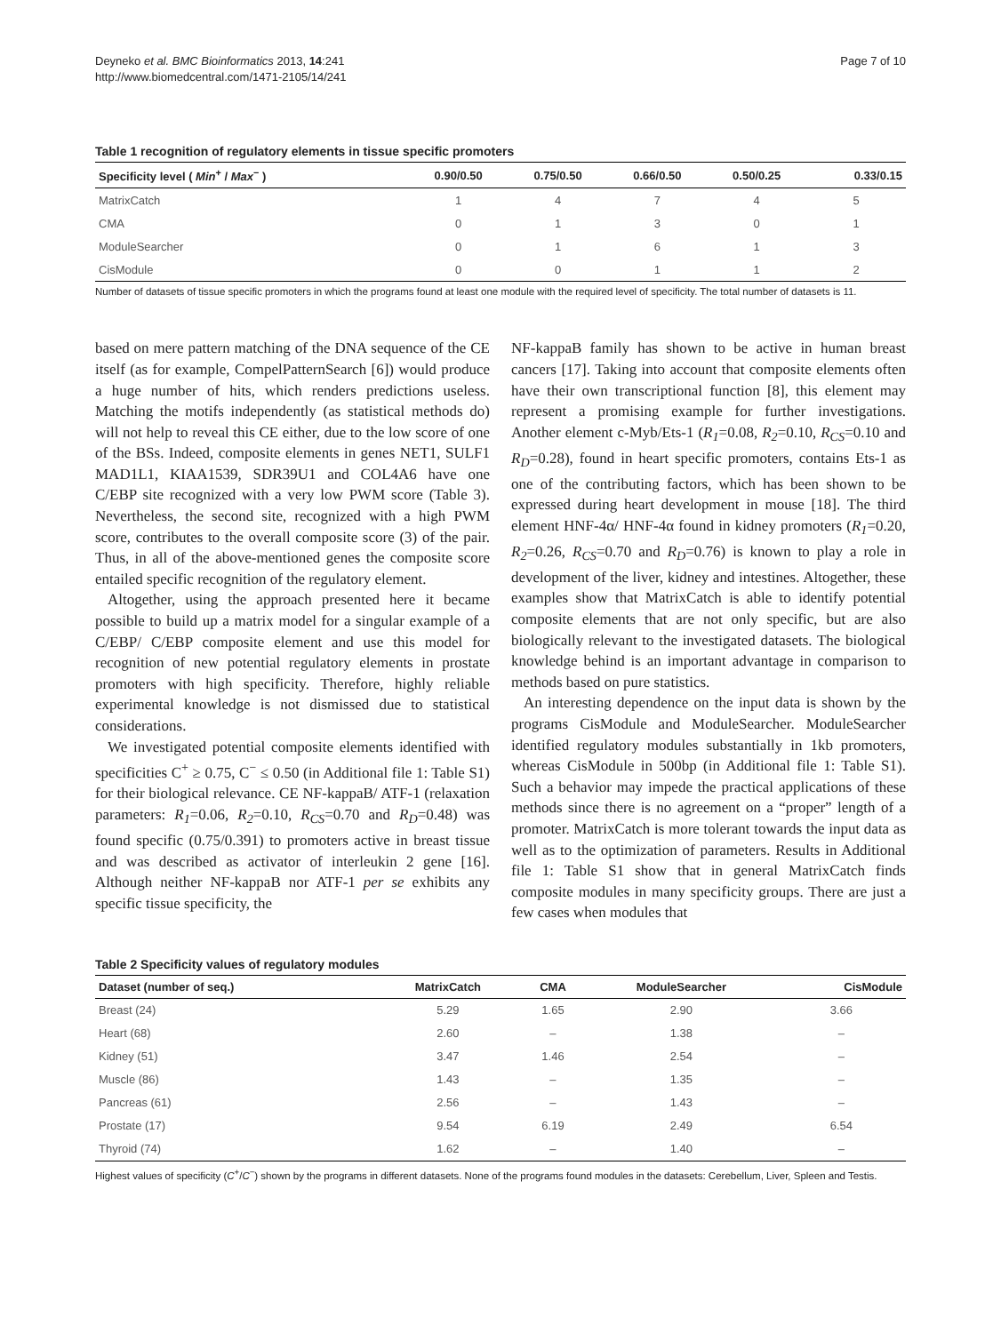Deyneko et al. BMC Bioinformatics 2013, 14:241
http://www.biomedcentral.com/1471-2105/14/241
Page 7 of 10
Table 1 recognition of regulatory elements in tissue specific promoters
| Specificity level ( Min<sup>+</sup> / Max<sup>−</sup> ) | 0.90/0.50 | 0.75/0.50 | 0.66/0.50 | 0.50/0.25 | 0.33/0.15 |
| --- | --- | --- | --- | --- | --- |
| MatrixCatch | 1 | 4 | 7 | 4 | 5 |
| CMA | 0 | 1 | 3 | 0 | 1 |
| ModuleSearcher | 0 | 1 | 6 | 1 | 3 |
| CisModule | 0 | 0 | 1 | 1 | 2 |
Number of datasets of tissue specific promoters in which the programs found at least one module with the required level of specificity. The total number of datasets is 11.
based on mere pattern matching of the DNA sequence of the CE itself (as for example, CompelPatternSearch [6]) would produce a huge number of hits, which renders predictions useless. Matching the motifs independently (as statistical methods do) will not help to reveal this CE either, due to the low score of one of the BSs. Indeed, composite elements in genes NET1, SULF1 MAD1L1, KIAA1539, SDR39U1 and COL4A6 have one C/EBP site recognized with a very low PWM score (Table 3). Nevertheless, the second site, recognized with a high PWM score, contributes to the overall composite score (3) of the pair. Thus, in all of the above-mentioned genes the composite score entailed specific recognition of the regulatory element.
Altogether, using the approach presented here it became possible to build up a matrix model for a singular example of a C/EBP/ C/EBP composite element and use this model for recognition of new potential regulatory elements in prostate promoters with high specificity. Therefore, highly reliable experimental knowledge is not dismissed due to statistical considerations.
We investigated potential composite elements identified with specificities C<sup>+</sup> ≥ 0.75, C<sup>−</sup> ≤ 0.50 (in Additional file 1: Table S1) for their biological relevance. CE NF-kappaB/ ATF-1 (relaxation parameters: R<sub>1</sub>=0.06, R<sub>2</sub>=0.10, R<sub>CS</sub>=0.70 and R<sub>D</sub>=0.48) was found specific (0.75/0.391) to promoters active in breast tissue and was described as activator of interleukin 2 gene [16]. Although neither NF-kappaB nor ATF-1 per se exhibits any specific tissue specificity, the
NF-kappaB family has shown to be active in human breast cancers [17]. Taking into account that composite elements often have their own transcriptional function [8], this element may represent a promising example for further investigations. Another element c-Myb/Ets-1 (R<sub>1</sub>=0.08, R<sub>2</sub>=0.10, R<sub>CS</sub>=0.10 and R<sub>D</sub>=0.28), found in heart specific promoters, contains Ets-1 as one of the contributing factors, which has been shown to be expressed during heart development in mouse [18]. The third element HNF-4α/ HNF-4α found in kidney promoters (R<sub>1</sub>=0.20, R<sub>2</sub>=0.26, R<sub>CS</sub>=0.70 and R<sub>D</sub>=0.76) is known to play a role in development of the liver, kidney and intestines. Altogether, these examples show that MatrixCatch is able to identify potential composite elements that are not only specific, but are also biologically relevant to the investigated datasets. The biological knowledge behind is an important advantage in comparison to methods based on pure statistics.
An interesting dependence on the input data is shown by the programs CisModule and ModuleSearcher. ModuleSearcher identified regulatory modules substantially in 1kb promoters, whereas CisModule in 500bp (in Additional file 1: Table S1). Such a behavior may impede the practical applications of these methods since there is no agreement on a “proper” length of a promoter. MatrixCatch is more tolerant towards the input data as well as to the optimization of parameters. Results in Additional file 1: Table S1 show that in general MatrixCatch finds composite modules in many specificity groups. There are just a few cases when modules that
Table 2 Specificity values of regulatory modules
| Dataset (number of seq.) | MatrixCatch | CMA | ModuleSearcher | CisModule |
| --- | --- | --- | --- | --- |
| Breast (24) | 5.29 | 1.65 | 2.90 | 3.66 |
| Heart (68) | 2.60 | – | 1.38 | – |
| Kidney (51) | 3.47 | 1.46 | 2.54 | – |
| Muscle (86) | 1.43 | – | 1.35 | – |
| Pancreas (61) | 2.56 | – | 1.43 | – |
| Prostate (17) | 9.54 | 6.19 | 2.49 | 6.54 |
| Thyroid (74) | 1.62 | – | 1.40 | – |
Highest values of specificity (C<sup>+</sup>/C<sup>−</sup>) shown by the programs in different datasets. None of the programs found modules in the datasets: Cerebellum, Liver, Spleen and Testis.